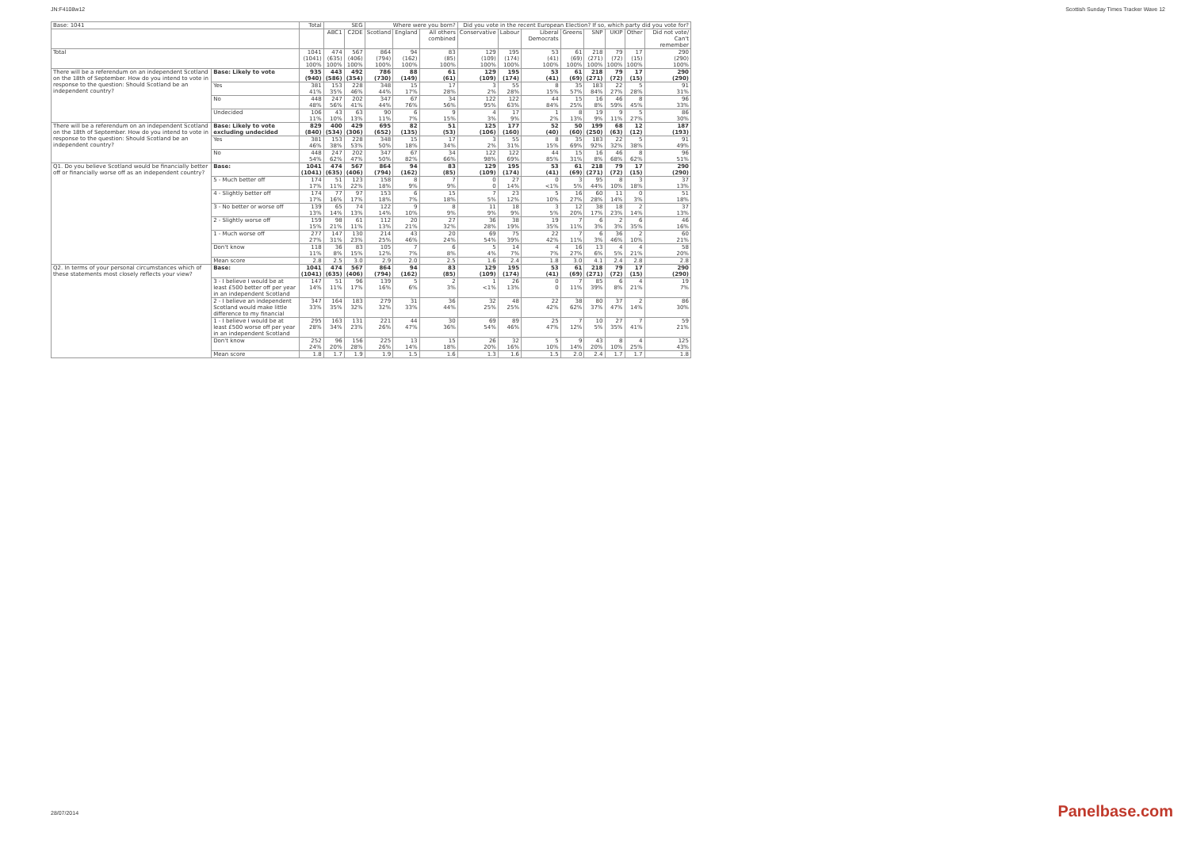JN:F4108w12 Scottish Sunday Times Tracker Wave 12
| Base: 1041 | | Total | SEG | | Where were you born? | | | Did you vote in the recent European Election? If so, which party did you vote for? | | | | | | | |
| --- | --- | --- | --- | --- | --- | --- | --- | --- | --- | --- | --- | --- | --- | --- | --- |
| | | | ABC1 | C2DE | Scotland | England | All others combined | Conservative | Labour | Liberal Democrats | Greens | SNP | UKIP | Other | Did not vote/ Can't remember |
| Total | | 1041 (1041) 100% | 474 (635) 100% | 567 (406) 100% | 864 (794) 100% | 94 (162) 100% | 83 (85) 100% | 129 (109) 100% | 195 (174) 100% | 53 (41) 100% | 61 (69) 100% | 218 (271) 100% | 79 (72) 100% | 17 (15) 100% | 290 (290) 100% |
| There will be a referendum on an independent Scotland on the 18th of September. How do you intend to vote in response to the question: Should Scotland be an independent country? | Base: Likely to vote | 935 (940) | 443 (586) | 492 (354) | 786 (730) | 88 (149) | 61 (61) | 129 (109) | 195 (174) | 53 (41) | 61 (69) | 218 (271) | 79 (72) | 17 (15) | 290 (290) |
| | Yes | 381 41% | 153 35% | 228 46% | 348 44% | 15 17% | 17 28% | 3 2% | 55 28% | 8 15% | 35 57% | 183 84% | 22 27% | 5 28% | 91 31% |
| | No | 448 48% | 247 56% | 202 41% | 347 44% | 67 76% | 34 56% | 122 95% | 122 63% | 44 84% | 15 25% | 16 8% | 46 59% | 8 45% | 96 33% |
| | Undecided | 106 11% | 43 10% | 63 13% | 90 11% | 6 7% | 9 15% | 4 3% | 17 9% | 1 2% | 8 13% | 19 9% | 9 11% | 5 27% | 86 30% |
| There will be a referendum on an independent Scotland on the 18th of September. How do you intend to vote in response to the question: Should Scotland be an independent country? | Base: Likely to vote excluding undecided | 829 (840) | 400 (534) | 429 (306) | 695 (652) | 82 (135) | 51 (53) | 125 (106) | 177 (160) | 52 (40) | 50 (60) | 199 (250) | 68 (63) | 12 (12) | 187 (193) |
| | Yes | 381 46% | 153 38% | 228 53% | 348 50% | 15 18% | 17 34% | 3 2% | 55 31% | 8 15% | 35 69% | 183 92% | 22 32% | 5 38% | 91 49% |
| | No | 448 54% | 247 62% | 202 47% | 347 50% | 67 82% | 34 66% | 122 98% | 122 69% | 44 85% | 15 31% | 16 8% | 46 68% | 8 62% | 96 51% |
| Q1. Do you believe Scotland would be financially better off or financially worse off as an independent country? | Base: | 1041 (1041) | 474 (635) | 567 (406) | 864 (794) | 94 (162) | 83 (85) | 129 (109) | 195 (174) | 53 (41) | 61 (69) | 218 (271) | 79 (72) | 17 (15) | 290 (290) |
| | 5 - Much better off | 174 17% | 51 11% | 123 22% | 158 18% | 8 9% | 7 9% | 0 0 | 27 14% | 0 <1% | 3 5% | 95 44% | 8 10% | 3 18% | 37 13% |
| | 4 - Slightly better off | 174 17% | 77 16% | 97 17% | 153 18% | 6 7% | 15 18% | 7 5% | 23 12% | 5 10% | 16 27% | 60 28% | 11 14% | 0 3% | 51 18% |
| | 3 - No better or worse off | 139 13% | 65 14% | 74 13% | 122 14% | 9 10% | 8 9% | 11 9% | 18 9% | 3 5% | 12 20% | 38 17% | 18 23% | 2 14% | 37 13% |
| | 2 - Slightly worse off | 159 15% | 98 21% | 61 11% | 112 13% | 20 21% | 27 32% | 36 28% | 38 19% | 19 35% | 7 11% | 6 3% | 2 3% | 6 35% | 46 16% |
| | 1 - Much worse off | 277 27% | 147 31% | 130 23% | 214 25% | 43 46% | 20 24% | 69 54% | 75 39% | 22 42% | 7 11% | 6 3% | 36 46% | 2 10% | 60 21% |
| | Don't know | 118 11% | 36 8% | 83 15% | 105 12% | 7 7% | 6 8% | 5 4% | 14 7% | 4 7% | 16 27% | 13 6% | 4 5% | 4 21% | 58 20% |
| | Mean score | 2.8 | 2.5 | 3.0 | 2.9 | 2.0 | 2.5 | 1.6 | 2.4 | 1.8 | 3.0 | 4.1 | 2.4 | 2.8 | 2.8 |
| Q2. In terms of your personal circumstances which of these statements most closely reflects your view? | Base: | 1041 (1041) | 474 (635) | 567 (406) | 864 (794) | 94 (162) | 83 (85) | 129 (109) | 195 (174) | 53 (41) | 61 (69) | 218 (271) | 79 (72) | 17 (15) | 290 (290) |
| | 3 - I believe I would be at least £500 better off per year in an independent Scotland | 147 14% | 51 11% | 96 17% | 139 16% | 5 6% | 2 3% | 1 <1% | 26 13% | 0 0 | 7 11% | 85 39% | 6 8% | 4 21% | 19 7% |
| | 2 - I believe an independent Scotland would make little difference to my financial | 347 33% | 164 35% | 183 32% | 279 32% | 31 33% | 36 44% | 32 25% | 48 25% | 22 42% | 38 62% | 80 37% | 37 47% | 2 14% | 86 30% |
| | 1 - I believe I would be at least £500 worse off per year in an independent Scotland | 295 28% | 163 34% | 131 23% | 221 26% | 44 47% | 30 36% | 69 54% | 89 46% | 25 47% | 7 12% | 10 5% | 27 35% | 7 41% | 59 21% |
| | Don't know | 252 24% | 96 20% | 156 28% | 225 26% | 13 14% | 15 18% | 26 20% | 32 16% | 5 10% | 9 14% | 43 20% | 8 10% | 4 25% | 125 43% |
| | Mean score | 1.8 | 1.7 | 1.9 | 1.9 | 1.5 | 1.6 | 1.3 | 1.6 | 1.5 | 2.0 | 2.4 | 1.7 | 1.7 | 1.8 |
28/07/2014 Panelbase.com